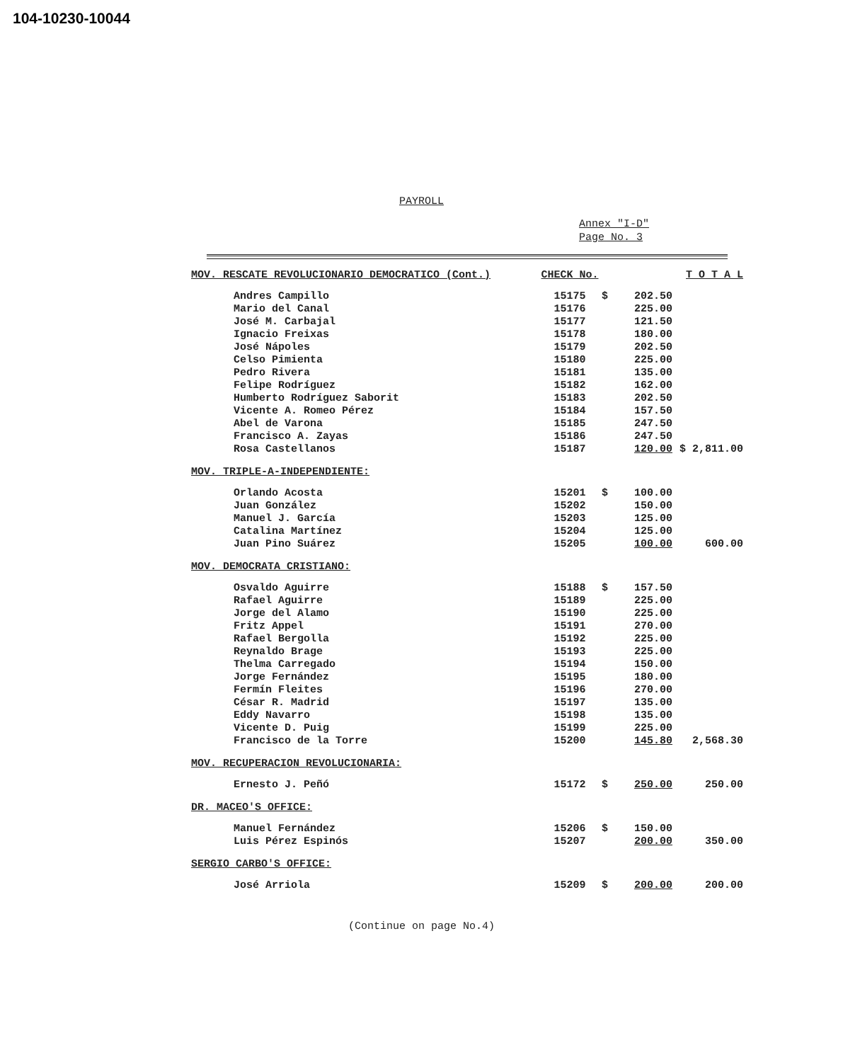104-10230-10044
PAYROLL
Annex "I-D"
Page No. 3
| MOV. RESCATE REVOLUCIONARIO DEMOCRATICO (Cont.) | CHECK No. | | | T O T A L |
| Andres Campillo | 15175 | $ | 202.50 | |
| Mario del Canal | 15176 | | 225.00 | |
| José M. Carbajal | 15177 | | 121.50 | |
| Ignacio Freixas | 15178 | | 180.00 | |
| José Nápoles | 15179 | | 202.50 | |
| Celso Pimienta | 15180 | | 225.00 | |
| Pedro Rivera | 15181 | | 135.00 | |
| Felipe Rodríguez | 15182 | | 162.00 | |
| Humberto Rodríguez Saborit | 15183 | | 202.50 | |
| Vicente A. Romeo Pérez | 15184 | | 157.50 | |
| Abel de Varona | 15185 | | 247.50 | |
| Francisco A. Zayas | 15186 | | 247.50 | |
| Rosa Castellanos | 15187 | | 120.00 | $ 2,811.00 |
| MOV. TRIPLE-A-INDEPENDIENTE: | | | | |
| Orlando Acosta | 15201 | $ | 100.00 | |
| Juan González | 15202 | | 150.00 | |
| Manuel J. García | 15203 | | 125.00 | |
| Catalina Martínez | 15204 | | 125.00 | |
| Juan Pino Suárez | 15205 | | 100.00 | 600.00 |
| MOV. DEMOCRATA CRISTIANO: | | | | |
| Osvaldo Aguirre | 15188 | $ | 157.50 | |
| Rafael Aguirre | 15189 | | 225.00 | |
| Jorge del Alamo | 15190 | | 225.00 | |
| Fritz Appel | 15191 | | 270.00 | |
| Rafael Bergolla | 15192 | | 225.00 | |
| Reynaldo Brage | 15193 | | 225.00 | |
| Thelma Carregado | 15194 | | 150.00 | |
| Jorge Fernández | 15195 | | 180.00 | |
| Fermín Fleites | 15196 | | 270.00 | |
| César R. Madrid | 15197 | | 135.00 | |
| Eddy Navarro | 15198 | | 135.00 | |
| Vicente D. Puig | 15199 | | 225.00 | |
| Francisco de la Torre | 15200 | | 145.80 | 2,568.30 |
| MOV. RECUPERACION REVOLUCIONARIA: | | | | |
| Ernesto J. Peñó | 15172 | $ | 250.00 | 250.00 |
| DR. MACEO'S OFFICE: | | | | |
| Manuel Fernández | 15206 | $ | 150.00 | |
| Luis Pérez Espinós | 15207 | | 200.00 | 350.00 |
| SERGIO CARBO'S OFFICE: | | | | |
| José Arriola | 15209 | $ | 200.00 | 200.00 |
(Continue on page No.4)